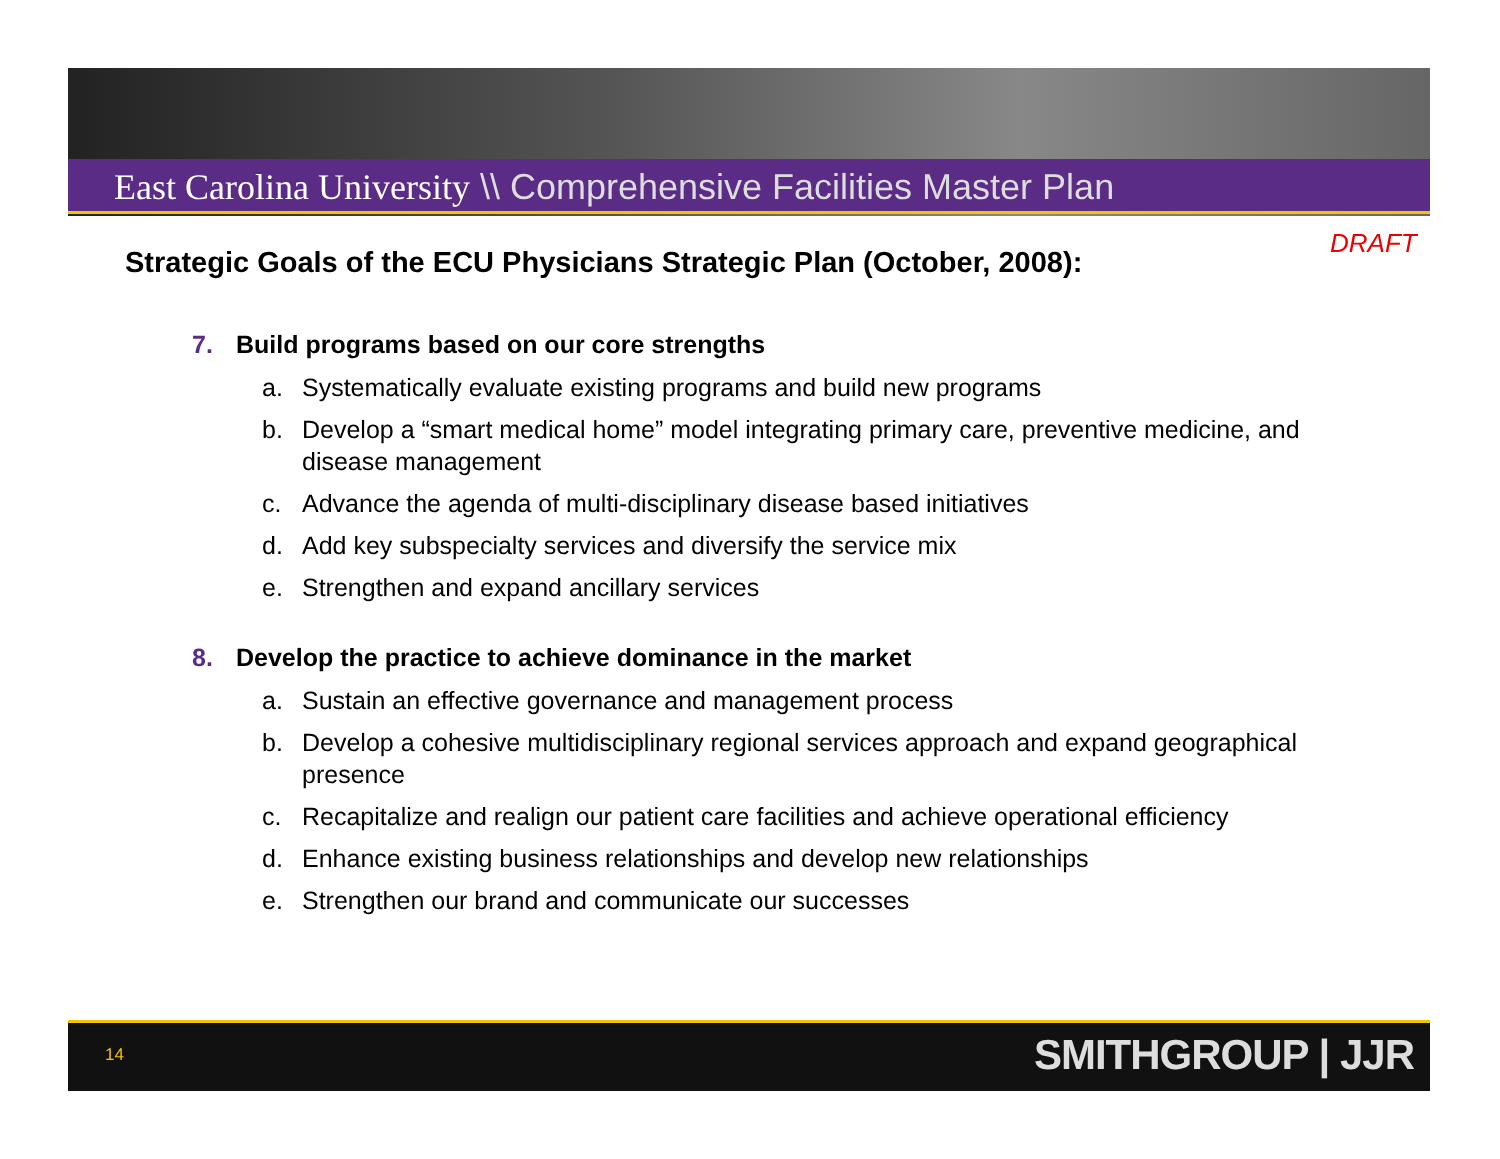East Carolina University \\ Comprehensive Facilities Master Plan
DRAFT
Strategic Goals of the ECU Physicians Strategic Plan (October, 2008):
7. Build programs based on our core strengths
a. Systematically evaluate existing programs and build new programs
b. Develop a “smart medical home” model integrating primary care, preventive medicine, and disease management
c. Advance the agenda of multi-disciplinary disease based initiatives
d. Add key subspecialty services and diversify the service mix
e. Strengthen and expand ancillary services
8. Develop the practice to achieve dominance in the market
a. Sustain an effective governance and management process
b. Develop a cohesive multidisciplinary regional services approach and expand geographical presence
c. Recapitalize and realign our patient care facilities and achieve operational efficiency
d. Enhance existing business relationships and develop new relationships
e. Strengthen our brand and communicate our successes
14 SMITHGROUP | JJR